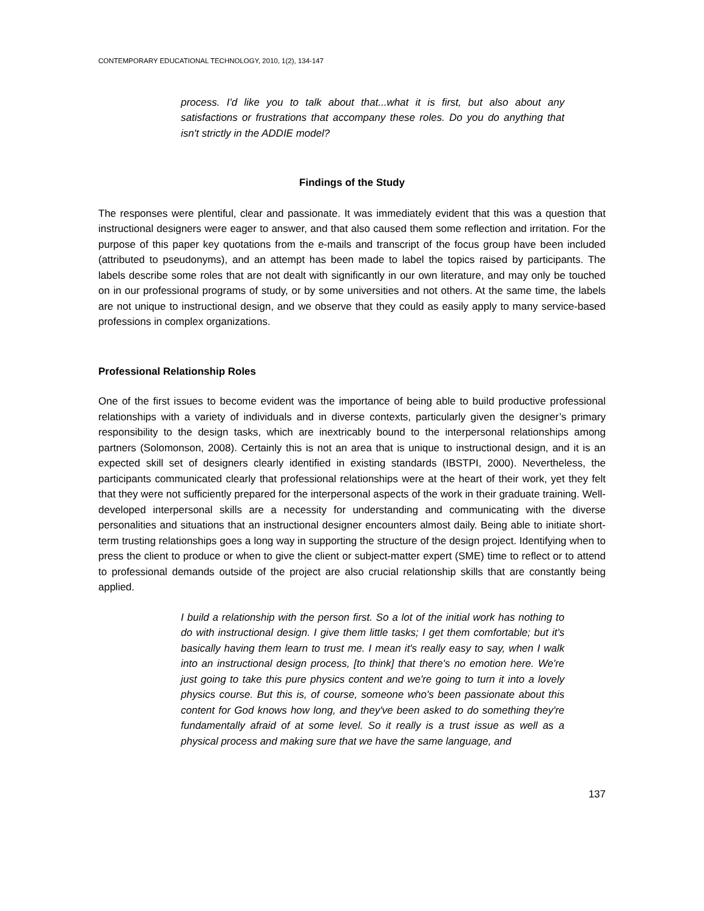CONTEMPORARY EDUCATIONAL TECHNOLOGY, 2010, 1(2), 134-147
process. I'd like you to talk about that...what it is first, but also about any satisfactions or frustrations that accompany these roles. Do you do anything that isn't strictly in the ADDIE model?
Findings of the Study
The responses were plentiful, clear and passionate. It was immediately evident that this was a question that instructional designers were eager to answer, and that also caused them some reflection and irritation. For the purpose of this paper key quotations from the e-mails and transcript of the focus group have been included (attributed to pseudonyms), and an attempt has been made to label the topics raised by participants. The labels describe some roles that are not dealt with significantly in our own literature, and may only be touched on in our professional programs of study, or by some universities and not others. At the same time, the labels are not unique to instructional design, and we observe that they could as easily apply to many service-based professions in complex organizations.
Professional Relationship Roles
One of the first issues to become evident was the importance of being able to build productive professional relationships with a variety of individuals and in diverse contexts, particularly given the designer’s primary responsibility to the design tasks, which are inextricably bound to the interpersonal relationships among partners (Solomonson, 2008). Certainly this is not an area that is unique to instructional design, and it is an expected skill set of designers clearly identified in existing standards (IBSTPI, 2000). Nevertheless, the participants communicated clearly that professional relationships were at the heart of their work, yet they felt that they were not sufficiently prepared for the interpersonal aspects of the work in their graduate training. Well-developed interpersonal skills are a necessity for understanding and communicating with the diverse personalities and situations that an instructional designer encounters almost daily. Being able to initiate short-term trusting relationships goes a long way in supporting the structure of the design project. Identifying when to press the client to produce or when to give the client or subject-matter expert (SME) time to reflect or to attend to professional demands outside of the project are also crucial relationship skills that are constantly being applied.
I build a relationship with the person first. So a lot of the initial work has nothing to do with instructional design. I give them little tasks; I get them comfortable; but it's basically having them learn to trust me. I mean it's really easy to say, when I walk into an instructional design process, [to think] that there's no emotion here. We're just going to take this pure physics content and we're going to turn it into a lovely physics course. But this is, of course, someone who's been passionate about this content for God knows how long, and they've been asked to do something they're fundamentally afraid of at some level. So it really is a trust issue as well as a physical process and making sure that we have the same language, and
137